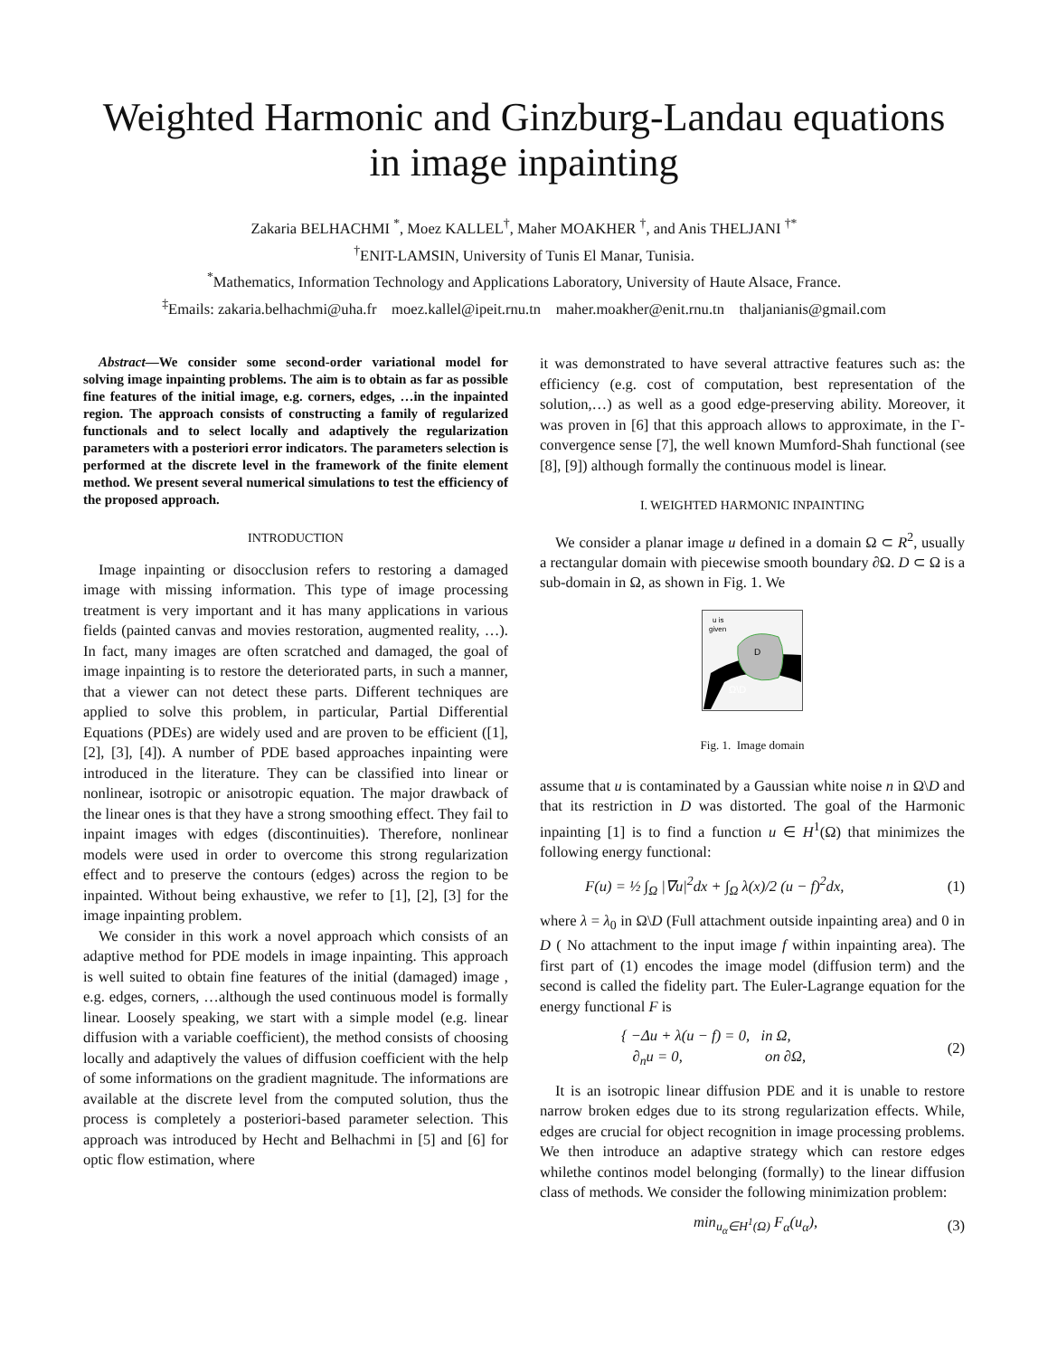Weighted Harmonic and Ginzburg-Landau equations in image inpainting
Zakaria BELHACHMI <sup>*</sup>, Moez KALLEL<sup>†</sup>, Maher MOAKHER <sup>†</sup>, and Anis THELJANI <sup>†*</sup>
<sup>†</sup> ENIT-LAMSIN, University of Tunis El Manar, Tunisia.
<sup>*</sup> Mathematics, Information Technology and Applications Laboratory, University of Haute Alsace, France.
<sup>‡</sup> Emails: zakaria.belhachmi@uha.fr moez.kallel@ipeit.rnu.tn maher.moakher@enit.rnu.tn thaljanianis@gmail.com
Abstract—We consider some second-order variational model for solving image inpainting problems. The aim is to obtain as far as possible fine features of the initial image, e.g. corners, edges, …in the inpainted region. The approach consists of constructing a family of regularized functionals and to select locally and adaptively the regularization parameters with a posteriori error indicators. The parameters selection is performed at the discrete level in the framework of the finite element method. We present several numerical simulations to test the efficiency of the proposed approach.
INTRODUCTION
Image inpainting or disocclusion refers to restoring a damaged image with missing information. This type of image processing treatment is very important and it has many applications in various fields (painted canvas and movies restoration, augmented reality, …). In fact, many images are often scratched and damaged, the goal of image inpainting is to restore the deteriorated parts, in such a manner, that a viewer can not detect these parts. Different techniques are applied to solve this problem, in particular, Partial Differential Equations (PDEs) are widely used and are proven to be efficient ([1], [2], [3], [4]). A number of PDE based approaches inpainting were introduced in the literature. They can be classified into linear or nonlinear, isotropic or anisotropic equation. The major drawback of the linear ones is that they have a strong smoothing effect. They fail to inpaint images with edges (discontinuities). Therefore, nonlinear models were used in order to overcome this strong regularization effect and to preserve the contours (edges) across the region to be inpainted. Without being exhaustive, we refer to [1], [2], [3] for the image inpainting problem.
We consider in this work a novel approach which consists of an adaptive method for PDE models in image inpainting. This approach is well suited to obtain fine features of the initial (damaged) image , e.g. edges, corners, …although the used continuous model is formally linear. Loosely speaking, we start with a simple model (e.g. linear diffusion with a variable coefficient), the method consists of choosing locally and adaptively the values of diffusion coefficient with the help of some informations on the gradient magnitude. The informations are available at the discrete level from the computed solution, thus the process is completely a posteriori-based parameter selection. This approach was introduced by Hecht and Belhachmi in [5] and [6] for optic flow estimation, where
it was demonstrated to have several attractive features such as: the efficiency (e.g. cost of computation, best representation of the solution,…) as well as a good edge-preserving ability. Moreover, it was proven in [6] that this approach allows to approximate, in the Γ-convergence sense [7], the well known Mumford-Shah functional (see [8], [9]) although formally the continuous model is linear.
I. WEIGHTED HARMONIC INPAINTING
We consider a planar image u defined in a domain Ω ⊂ R<sup>2</sup>, usually a rectangular domain with piecewise smooth boundary ∂Ω. D ⊂ Ω is a sub-domain in Ω, as shown in Fig. 1. We
u is
given
D
Ω\D
Fig. 1. Image domain
assume that u is contaminated by a Gaussian white noise n in Ω\D and that its restriction in D was distorted. The goal of the Harmonic inpainting [1] is to find a function u ∈ H<sup>1</sup>(Ω) that minimizes the following energy functional:
F(u) = ½ ∫<sub>Ω</sub> |∇u|<sup>2</sup>dx + ∫<sub>Ω</sub> λ(x)/2 (u − f)<sup>2</sup>dx, (1)
where λ = λ<sub>0</sub> in Ω\D (Full attachment outside inpainting area) and 0 in D ( No attachment to the input image f within inpainting area). The first part of (1) encodes the image model (diffusion term) and the second is called the fidelity part. The Euler-Lagrange equation for the energy functional F is
{ −Δu + λ(u − f) = 0, in Ω,
∂<sub>n</sub>u = 0, on ∂Ω, (2)
It is an isotropic linear diffusion PDE and it is unable to restore narrow broken edges due to its strong regularization effects. While, edges are crucial for object recognition in image processing problems. We then introduce an adaptive strategy which can restore edges whilethe continos model belonging (formally) to the linear diffusion class of methods. We consider the following minimization problem:
min<sub>u<sub>α</sub>∈H<sup>1</sup>(Ω)</sub> F<sub>α</sub>(u<sub>α</sub>), (3)